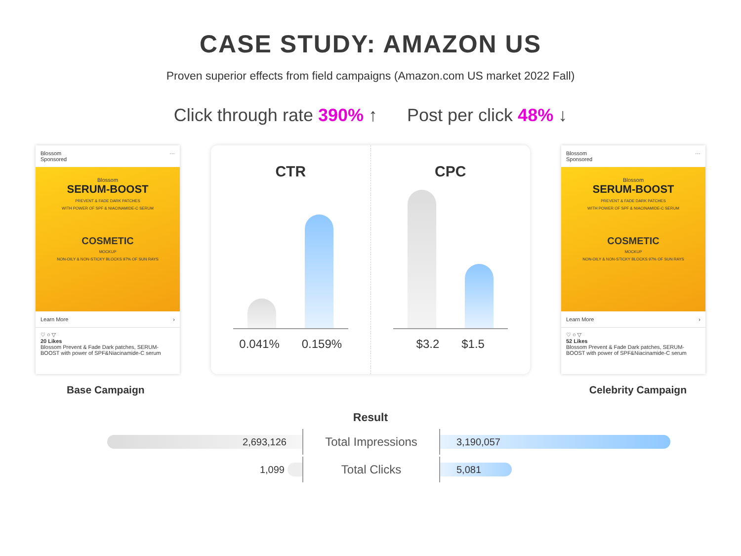CASE STUDY: AMAZON US
Proven superior effects from field campaigns (Amazon.com US market 2022 Fall)
Click through rate 390% ↑ Post per click 48% ↓
Blossom
Sponsored
···
Blossom
SERUM-BOOST
PREVENT & FADE DARK PATCHES
WITH POWER OF SPF & NIACINAMIDE-C SERUM
COSMETIC
MOCKUP
NON-OILY & NON-STICKY BLOCKS 97% OF SUN RAYS
Learn More ›
♡ ○ ▽
20 Likes
Blossom Prevent & Fade Dark patches, SERUM-BOOST with power of SPF&Niacinamide-C serum
CTR
0.041% 0.159%
CPC
$3.2 $1.5
Blossom
Sponsored
···
Blossom
SERUM-BOOST
PREVENT & FADE DARK PATCHES
WITH POWER OF SPF & NIACINAMIDE-C SERUM
COSMETIC
MOCKUP
NON-OILY & NON-STICKY BLOCKS 97% OF SUN RAYS
Learn More ›
♡ ○ ▽
52 Likes
Blossom Prevent & Fade Dark patches, SERUM-BOOST with power of SPF&Niacinamide-C serum
Base Campaign Celebrity Campaign
Result
2,693,126
Total Impressions
3,190,057
1,099
Total Clicks
5,081